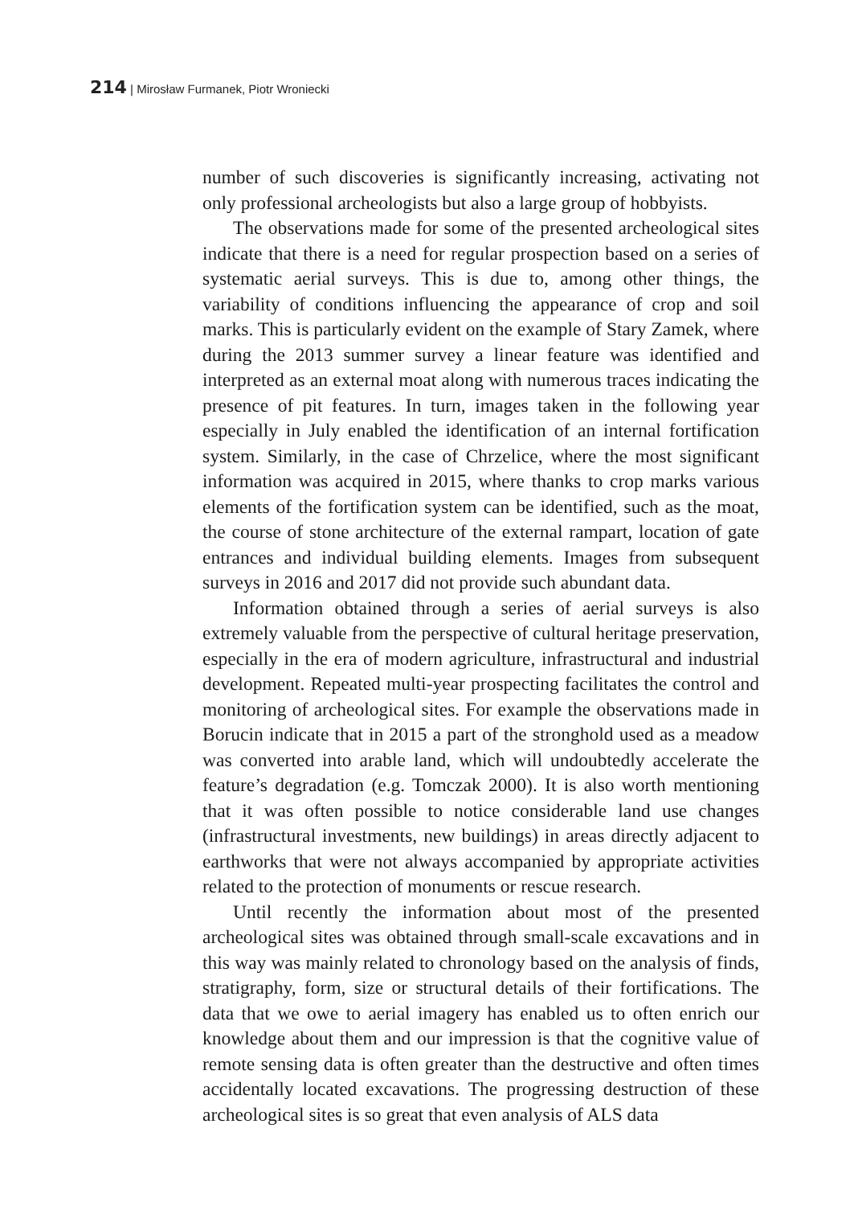214 | Mirosław Furmanek, Piotr Wroniecki
number of such discoveries is significantly increasing, activating not only professional archeologists but also a large group of hobbyists.
The observations made for some of the presented archeological sites indicate that there is a need for regular prospection based on a series of systematic aerial surveys. This is due to, among other things, the variability of conditions influencing the appearance of crop and soil marks. This is particularly evident on the example of Stary Zamek, where during the 2013 summer survey a linear feature was identified and interpreted as an external moat along with numerous traces indicating the presence of pit features. In turn, images taken in the following year especially in July enabled the identification of an internal fortification system. Similarly, in the case of Chrzelice, where the most significant information was acquired in 2015, where thanks to crop marks various elements of the fortification system can be identified, such as the moat, the course of stone architecture of the external rampart, location of gate entrances and individual building elements. Images from subsequent surveys in 2016 and 2017 did not provide such abundant data.
Information obtained through a series of aerial surveys is also extremely valuable from the perspective of cultural heritage preservation, especially in the era of modern agriculture, infrastructural and industrial development. Repeated multi-year prospecting facilitates the control and monitoring of archeological sites. For example the observations made in Borucin indicate that in 2015 a part of the stronghold used as a meadow was converted into arable land, which will undoubtedly accelerate the feature’s degradation (e.g. Tomczak 2000). It is also worth mentioning that it was often possible to notice considerable land use changes (infrastructural investments, new buildings) in areas directly adjacent to earthworks that were not always accompanied by appropriate activities related to the protection of monuments or rescue research.
Until recently the information about most of the presented archeological sites was obtained through small-scale excavations and in this way was mainly related to chronology based on the analysis of finds, stratigraphy, form, size or structural details of their fortifications. The data that we owe to aerial imagery has enabled us to often enrich our knowledge about them and our impression is that the cognitive value of remote sensing data is often greater than the destructive and often times accidentally located excavations. The progressing destruction of these archeological sites is so great that even analysis of ALS data